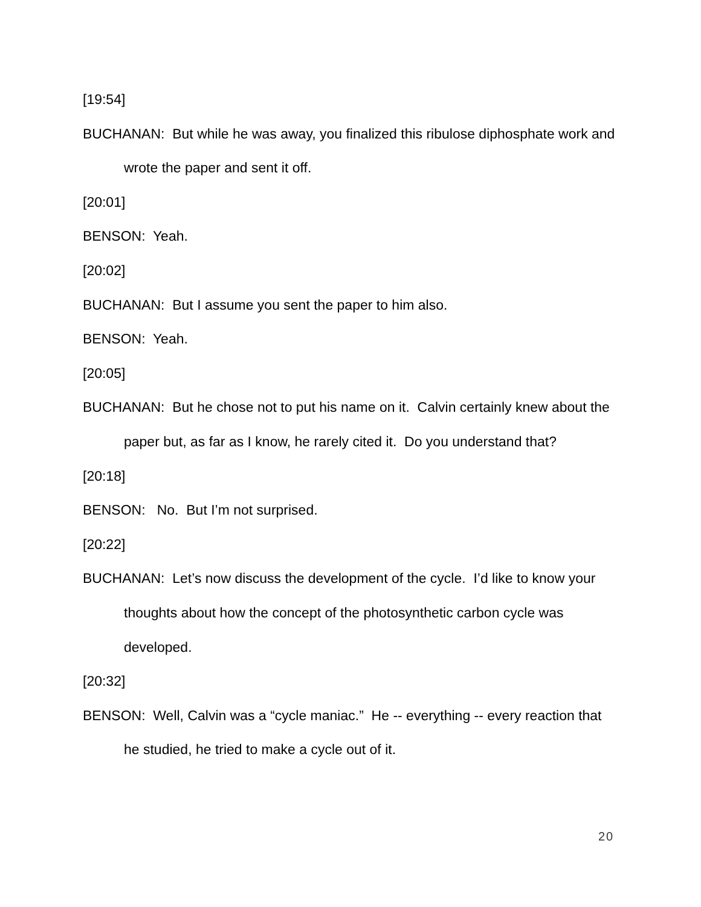[19:54]
BUCHANAN: But while he was away, you finalized this ribulose diphosphate work and wrote the paper and sent it off.
[20:01]
BENSON: Yeah.
[20:02]
BUCHANAN: But I assume you sent the paper to him also.
BENSON: Yeah.
[20:05]
BUCHANAN: But he chose not to put his name on it. Calvin certainly knew about the paper but, as far as I know, he rarely cited it. Do you understand that?
[20:18]
BENSON: No. But I’m not surprised.
[20:22]
BUCHANAN: Let’s now discuss the development of the cycle. I’d like to know your thoughts about how the concept of the photosynthetic carbon cycle was developed.
[20:32]
BENSON: Well, Calvin was a “cycle maniac.” He -- everything -- every reaction that he studied, he tried to make a cycle out of it.
20